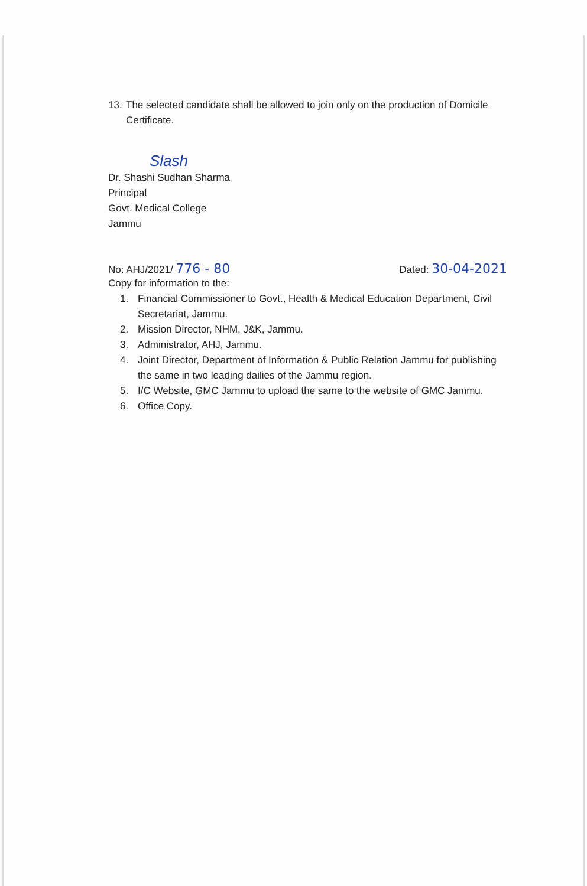13. The selected candidate shall be allowed to join only on the production of Domicile Certificate.
Slash
Dr. Shashi Sudhan Sharma
Principal
Govt. Medical College
Jammu
No: AHJ/2021/ 776 - 80 Dated: 30-04-2021
Copy for information to the:
1. Financial Commissioner to Govt., Health & Medical Education Department, Civil Secretariat, Jammu.
2. Mission Director, NHM, J&K, Jammu.
3. Administrator, AHJ, Jammu.
4. Joint Director, Department of Information & Public Relation Jammu for publishing the same in two leading dailies of the Jammu region.
5. I/C Website, GMC Jammu to upload the same to the website of GMC Jammu.
6. Office Copy.